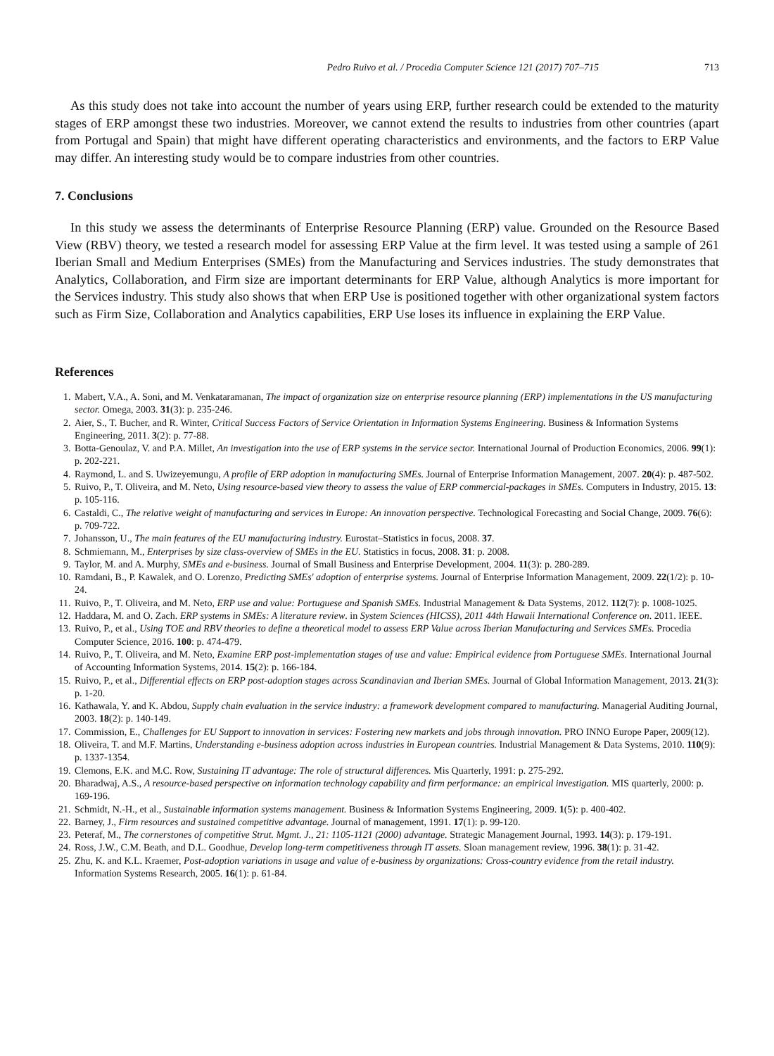Pedro Ruivo et al. / Procedia Computer Science 121 (2017) 707–715 713
As this study does not take into account the number of years using ERP, further research could be extended to the maturity stages of ERP amongst these two industries. Moreover, we cannot extend the results to industries from other countries (apart from Portugal and Spain) that might have different operating characteristics and environments, and the factors to ERP Value may differ. An interesting study would be to compare industries from other countries.
7. Conclusions
In this study we assess the determinants of Enterprise Resource Planning (ERP) value. Grounded on the Resource Based View (RBV) theory, we tested a research model for assessing ERP Value at the firm level. It was tested using a sample of 261 Iberian Small and Medium Enterprises (SMEs) from the Manufacturing and Services industries. The study demonstrates that Analytics, Collaboration, and Firm size are important determinants for ERP Value, although Analytics is more important for the Services industry. This study also shows that when ERP Use is positioned together with other organizational system factors such as Firm Size, Collaboration and Analytics capabilities, ERP Use loses its influence in explaining the ERP Value.
References
1. Mabert, V.A., A. Soni, and M. Venkataramanan, The impact of organization size on enterprise resource planning (ERP) implementations in the US manufacturing sector. Omega, 2003. 31(3): p. 235-246.
2. Aier, S., T. Bucher, and R. Winter, Critical Success Factors of Service Orientation in Information Systems Engineering. Business & Information Systems Engineering, 2011. 3(2): p. 77-88.
3. Botta-Genoulaz, V. and P.A. Millet, An investigation into the use of ERP systems in the service sector. International Journal of Production Economics, 2006. 99(1): p. 202-221.
4. Raymond, L. and S. Uwizeyemungu, A profile of ERP adoption in manufacturing SMEs. Journal of Enterprise Information Management, 2007. 20(4): p. 487-502.
5. Ruivo, P., T. Oliveira, and M. Neto, Using resource-based view theory to assess the value of ERP commercial-packages in SMEs. Computers in Industry, 2015. 13: p. 105-116.
6. Castaldi, C., The relative weight of manufacturing and services in Europe: An innovation perspective. Technological Forecasting and Social Change, 2009. 76(6): p. 709-722.
7. Johansson, U., The main features of the EU manufacturing industry. Eurostat–Statistics in focus, 2008. 37.
8. Schmiemann, M., Enterprises by size class-overview of SMEs in the EU. Statistics in focus, 2008. 31: p. 2008.
9. Taylor, M. and A. Murphy, SMEs and e-business. Journal of Small Business and Enterprise Development, 2004. 11(3): p. 280-289.
10. Ramdani, B., P. Kawalek, and O. Lorenzo, Predicting SMEs' adoption of enterprise systems. Journal of Enterprise Information Management, 2009. 22(1/2): p. 10-24.
11. Ruivo, P., T. Oliveira, and M. Neto, ERP use and value: Portuguese and Spanish SMEs. Industrial Management & Data Systems, 2012. 112(7): p. 1008-1025.
12. Haddara, M. and O. Zach. ERP systems in SMEs: A literature review. in System Sciences (HICSS), 2011 44th Hawaii International Conference on. 2011. IEEE.
13. Ruivo, P., et al., Using TOE and RBV theories to define a theoretical model to assess ERP Value across Iberian Manufacturing and Services SMEs. Procedia Computer Science, 2016. 100: p. 474-479.
14. Ruivo, P., T. Oliveira, and M. Neto, Examine ERP post-implementation stages of use and value: Empirical evidence from Portuguese SMEs. International Journal of Accounting Information Systems, 2014. 15(2): p. 166-184.
15. Ruivo, P., et al., Differential effects on ERP post-adoption stages across Scandinavian and Iberian SMEs. Journal of Global Information Management, 2013. 21(3): p. 1-20.
16. Kathawala, Y. and K. Abdou, Supply chain evaluation in the service industry: a framework development compared to manufacturing. Managerial Auditing Journal, 2003. 18(2): p. 140-149.
17. Commission, E., Challenges for EU Support to innovation in services: Fostering new markets and jobs through innovation. PRO INNO Europe Paper, 2009(12).
18. Oliveira, T. and M.F. Martins, Understanding e-business adoption across industries in European countries. Industrial Management & Data Systems, 2010. 110(9): p. 1337-1354.
19. Clemons, E.K. and M.C. Row, Sustaining IT advantage: The role of structural differences. Mis Quarterly, 1991: p. 275-292.
20. Bharadwaj, A.S., A resource-based perspective on information technology capability and firm performance: an empirical investigation. MIS quarterly, 2000: p. 169-196.
21. Schmidt, N.-H., et al., Sustainable information systems management. Business & Information Systems Engineering, 2009. 1(5): p. 400-402.
22. Barney, J., Firm resources and sustained competitive advantage. Journal of management, 1991. 17(1): p. 99-120.
23. Peteraf, M., The cornerstones of competitive Strut. Mgmt. J., 21: 1105-1121 (2000) advantage. Strategic Management Journal, 1993. 14(3): p. 179-191.
24. Ross, J.W., C.M. Beath, and D.L. Goodhue, Develop long-term competitiveness through IT assets. Sloan management review, 1996. 38(1): p. 31-42.
25. Zhu, K. and K.L. Kraemer, Post-adoption variations in usage and value of e-business by organizations: Cross-country evidence from the retail industry. Information Systems Research, 2005. 16(1): p. 61-84.